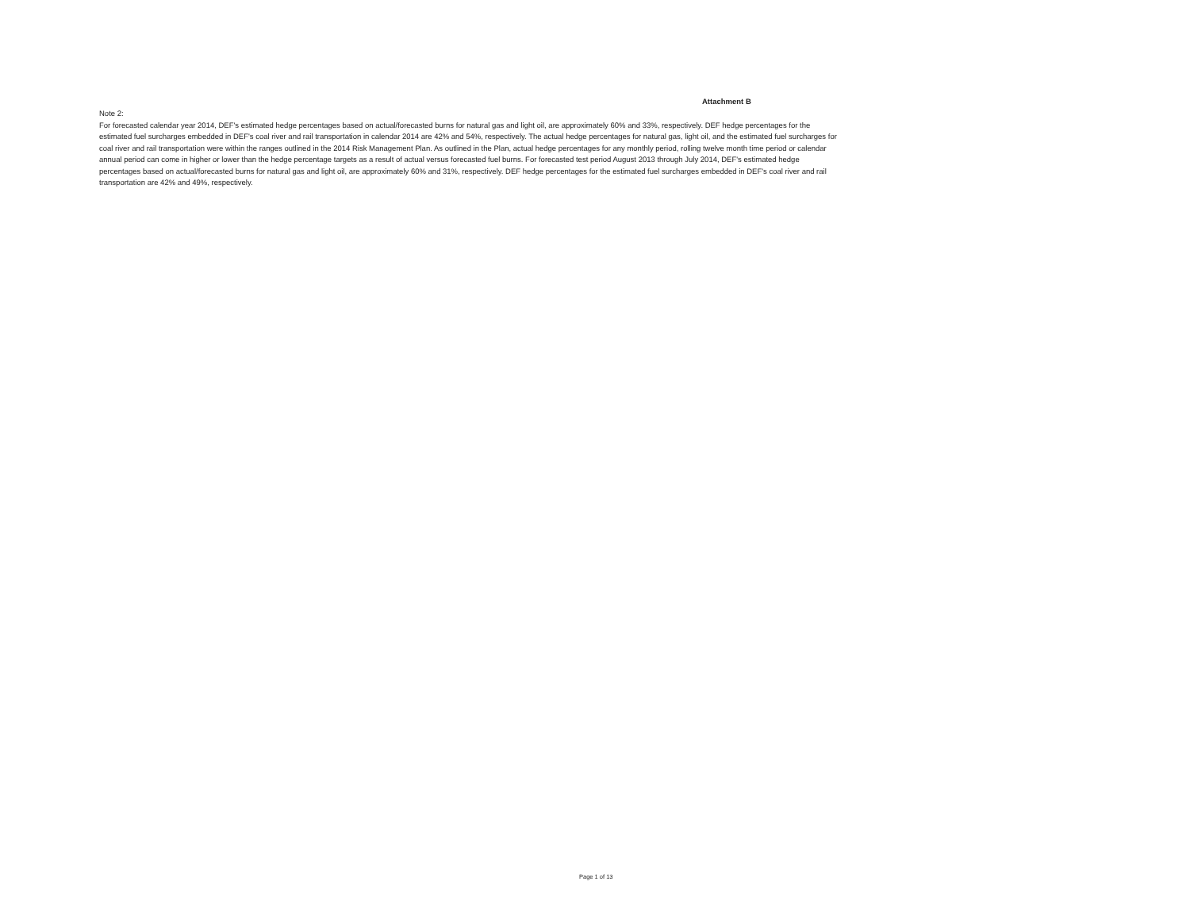Attachment B
Note 2:
For forecasted calendar year 2014, DEF's estimated hedge percentages based on actual/forecasted burns for natural gas and light oil, are approximately 60% and 33%, respectively. DEF hedge percentages for the estimated fuel surcharges embedded in DEF's coal river and rail transportation in calendar 2014 are 42% and 54%, respectively. The actual hedge percentages for natural gas, light oil, and the estimated fuel surcharges for coal river and rail transportation were within the ranges outlined in the 2014 Risk Management Plan. As outlined in the Plan, actual hedge percentages for any monthly period, rolling twelve month time period or calendar annual period can come in higher or lower than the hedge percentage targets as a result of actual versus forecasted fuel burns. For forecasted test period August 2013 through July 2014, DEF's estimated hedge percentages based on actual/forecasted burns for natural gas and light oil, are approximately 60% and 31%, respectively. DEF hedge percentages for the estimated fuel surcharges embedded in DEF's coal river and rail transportation are 42% and 49%, respectively.
Page 1 of 13